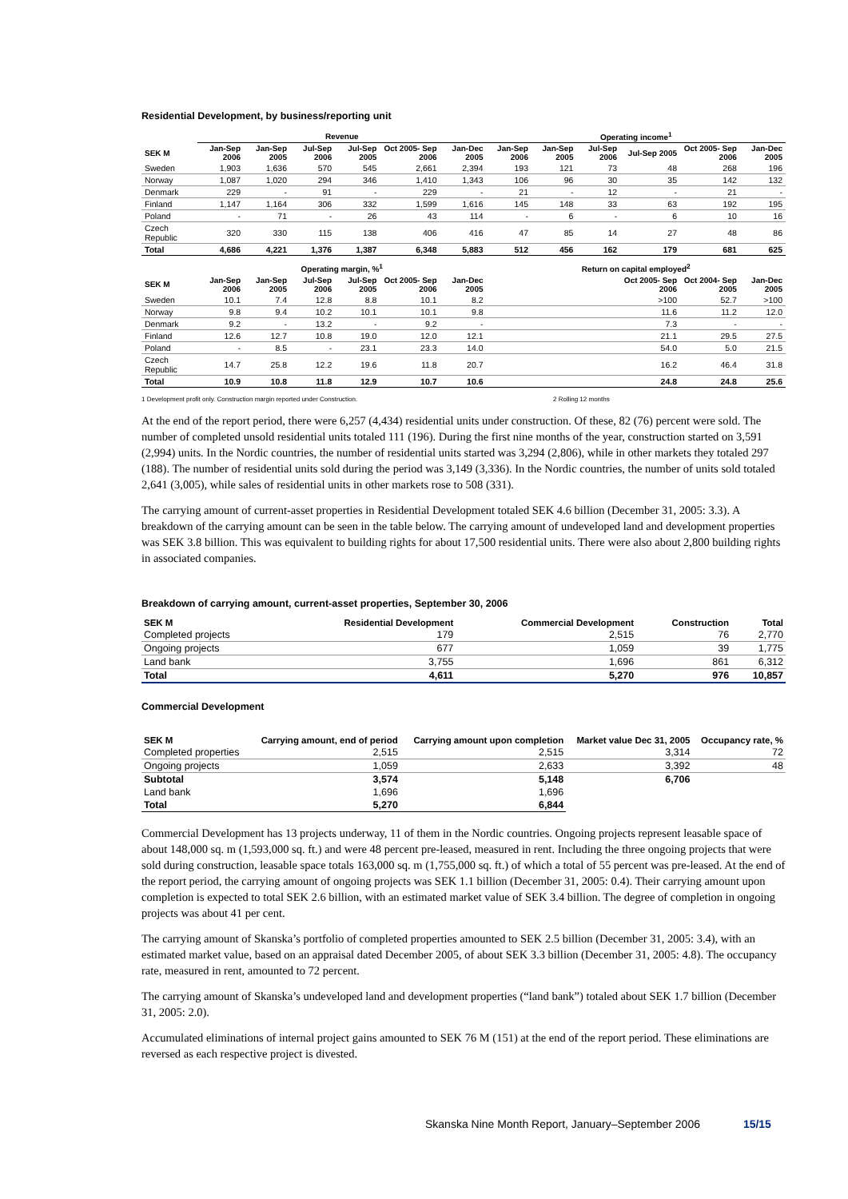Residential Development, by business/reporting unit
| | Revenue | | | | | | Operating income<sup>1</sup> | | | | | |
| --- | --- | --- | --- | --- | --- | --- | --- | --- | --- | --- | --- | --- |
| SEK M | Jan-Sep 2006 | Jan-Sep 2005 | Jul-Sep 2006 | Jul-Sep 2005 | Oct 2005- Sep 2006 | Jan-Dec 2005 | Jan-Sep 2006 | Jan-Sep 2005 | Jul-Sep 2006 | Jul-Sep 2005 | Oct 2005- Sep 2006 | Jan-Dec 2005 |
| Sweden | 1,903 | 1,636 | 570 | 545 | 2,661 | 2,394 | 193 | 121 | 73 | 48 | 268 | 196 |
| Norway | 1,087 | 1,020 | 294 | 346 | 1,410 | 1,343 | 106 | 96 | 30 | 35 | 142 | 132 |
| Denmark | 229 | - | 91 | - | 229 | - | 21 | - | 12 | - | 21 | - |
| Finland | 1,147 | 1,164 | 306 | 332 | 1,599 | 1,616 | 145 | 148 | 33 | 63 | 192 | 195 |
| Poland | - | 71 | - | 26 | 43 | 114 | - | 6 | - | 6 | 10 | 16 |
| Czech Republic | 320 | 330 | 115 | 138 | 406 | 416 | 47 | 85 | 14 | 27 | 48 | 86 |
| Total | 4,686 | 4,221 | 1,376 | 1,387 | 6,348 | 5,883 | 512 | 456 | 162 | 179 | 681 | 625 |
| | Operating margin, %<sup>1</sup> | | | | | | Return on capital employed<sup>2</sup> | | | | | |
| SEK M | Jan-Sep 2006 | Jan-Sep 2005 | Jul-Sep 2006 | Jul-Sep 2005 | Oct 2005- Sep 2006 | Jan-Dec 2005 | | | | Oct 2005- Sep 2006 | Oct 2004- Sep 2005 | Jan-Dec 2005 |
| Sweden | 10.1 | 7.4 | 12.8 | 8.8 | 10.1 | 8.2 | | | | >100 | 52.7 | >100 |
| Norway | 9.8 | 9.4 | 10.2 | 10.1 | 10.1 | 9.8 | | | | 11.6 | 11.2 | 12.0 |
| Denmark | 9.2 | - | 13.2 | - | 9.2 | - | | | | 7.3 | - | - |
| Finland | 12.6 | 12.7 | 10.8 | 19.0 | 12.0 | 12.1 | | | | 21.1 | 29.5 | 27.5 |
| Poland | - | 8.5 | - | 23.1 | 23.3 | 14.0 | | | | 54.0 | 5.0 | 21.5 |
| Czech Republic | 14.7 | 25.8 | 12.2 | 19.6 | 11.8 | 20.7 | | | | 16.2 | 46.4 | 31.8 |
| Total | 10.9 | 10.8 | 11.8 | 12.9 | 10.7 | 10.6 | | | | 24.8 | 24.8 | 25.6 |
1 Development profit only. Construction margin reported under Construction. 2 Rolling 12 months
At the end of the report period, there were 6,257 (4,434) residential units under construction. Of these, 82 (76) percent were sold. The number of completed unsold residential units totaled 111 (196). During the first nine months of the year, construction started on 3,591 (2,994) units. In the Nordic countries, the number of residential units started was 3,294 (2,806), while in other markets they totaled 297 (188). The number of residential units sold during the period was 3,149 (3,336). In the Nordic countries, the number of units sold totaled 2,641 (3,005), while sales of residential units in other markets rose to 508 (331).
The carrying amount of current-asset properties in Residential Development totaled SEK 4.6 billion (December 31, 2005: 3.3). A breakdown of the carrying amount can be seen in the table below. The carrying amount of undeveloped land and development properties was SEK 3.8 billion. This was equivalent to building rights for about 17,500 residential units. There were also about 2,800 building rights in associated companies.
Breakdown of carrying amount, current-asset properties, September 30, 2006
| SEK M | Residential Development | Commercial Development | Construction | Total |
| --- | --- | --- | --- | --- |
| Completed projects | 179 | 2,515 | 76 | 2,770 |
| Ongoing projects | 677 | 1,059 | 39 | 1,775 |
| Land bank | 3,755 | 1,696 | 861 | 6,312 |
| Total | 4,611 | 5,270 | 976 | 10,857 |
Commercial Development
| SEK M | Carrying amount, end of period | Carrying amount upon completion | Market value Dec 31, 2005 | Occupancy rate, % |
| --- | --- | --- | --- | --- |
| Completed properties | 2,515 | 2,515 | 3,314 | 72 |
| Ongoing projects | 1,059 | 2,633 | 3,392 | 48 |
| Subtotal | 3,574 | 5,148 | 6,706 | |
| Land bank | 1,696 | 1,696 | | |
| Total | 5,270 | 6,844 | | |
Commercial Development has 13 projects underway, 11 of them in the Nordic countries. Ongoing projects represent leasable space of about 148,000 sq. m (1,593,000 sq. ft.) and were 48 percent pre-leased, measured in rent. Including the three ongoing projects that were sold during construction, leasable space totals 163,000 sq. m (1,755,000 sq. ft.) of which a total of 55 percent was pre-leased. At the end of the report period, the carrying amount of ongoing projects was SEK 1.1 billion (December 31, 2005: 0.4). Their carrying amount upon completion is expected to total SEK 2.6 billion, with an estimated market value of SEK 3.4 billion. The degree of completion in ongoing projects was about 41 per cent.
The carrying amount of Skanska’s portfolio of completed properties amounted to SEK 2.5 billion (December 31, 2005: 3.4), with an estimated market value, based on an appraisal dated December 2005, of about SEK 3.3 billion (December 31, 2005: 4.8). The occupancy rate, measured in rent, amounted to 72 percent.
The carrying amount of Skanska’s undeveloped land and development properties (“land bank”) totaled about SEK 1.7 billion (December 31, 2005: 2.0).
Accumulated eliminations of internal project gains amounted to SEK 76 M (151) at the end of the report period. These eliminations are reversed as each respective project is divested.
Skanska Nine Month Report, January–September 2006 15/15